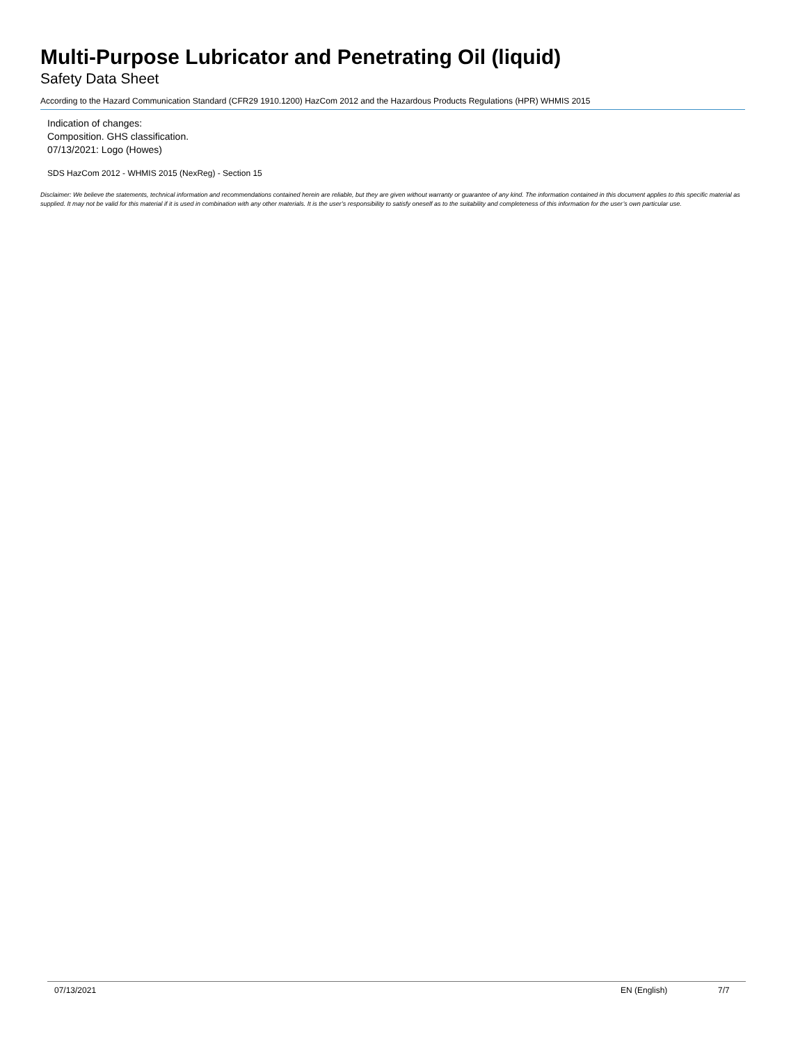Multi-Purpose Lubricator and Penetrating Oil (liquid)
Safety Data Sheet
According to the Hazard Communication Standard (CFR29 1910.1200) HazCom 2012 and the Hazardous Products Regulations (HPR) WHMIS 2015
Indication of changes:
Composition. GHS classification.
07/13/2021: Logo (Howes)
SDS HazCom 2012 - WHMIS 2015 (NexReg) - Section 15
Disclaimer: We believe the statements, technical information and recommendations contained herein are reliable, but they are given without warranty or guarantee of any kind. The information contained in this document applies to this specific material as supplied. It may not be valid for this material if it is used in combination with any other materials. It is the user’s responsibility to satisfy oneself as to the suitability and completeness of this information for the user’s own particular use.
07/13/2021 EN (English) 7/7